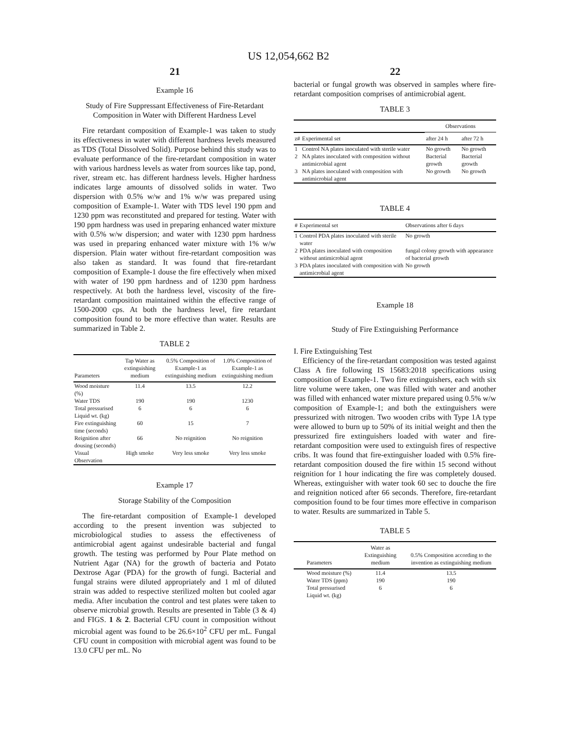US 12,054,662 B2
21 22
Example 16
Study of Fire Suppressant Effectiveness of Fire-Retardant Composition in Water with Different Hardness Level
Fire retardant composition of Example-1 was taken to study its effectiveness in water with different hardness levels measured as TDS (Total Dissolved Solid). Purpose behind this study was to evaluate performance of the fire-retardant composition in water with various hardness levels as water from sources like tap, pond, river, stream etc. has different hardness levels. Higher hardness indicates large amounts of dissolved solids in water. Two dispersion with 0.5% w/w and 1% w/w was prepared using composition of Example-1. Water with TDS level 190 ppm and 1230 ppm was reconstituted and prepared for testing. Water with 190 ppm hardness was used in preparing enhanced water mixture with 0.5% w/w dispersion; and water with 1230 ppm hardness was used in preparing enhanced water mixture with 1% w/w dispersion. Plain water without fire-retardant composition was also taken as standard. It was found that fire-retardant composition of Example-1 douse the fire effectively when mixed with water of 190 ppm hardness and of 1230 ppm hardness respectively. At both the hardness level, viscosity of the fire-retardant composition maintained within the effective range of 1500-2000 cps. At both the hardness level, fire retardant composition found to be more effective than water. Results are summarized in Table 2.
TABLE 2
| Parameters | Tap Water as extinguishing medium | 0.5% Composition of Example-1 as extinguishing medium | 1.0% Composition of Example-1 as extinguishing medium |
| --- | --- | --- | --- |
| Wood moisture (%) | 11.4 | 13.5 | 12.2 |
| Water TDS | 190 | 190 | 1230 |
| Total pressurised Liquid wt. (kg) | 6 | 6 | 6 |
| Fire extinguishing time (seconds) | 60 | 15 | 7 |
| Reignition after dousing (seconds) | 66 | No reignition | No reignition |
| Visual Observation | High smoke | Very less smoke | Very less smoke |
Example 17
Storage Stability of the Composition
The fire-retardant composition of Example-1 developed according to the present invention was subjected to microbiological studies to assess the effectiveness of antimicrobial agent against undesirable bacterial and fungal growth. The testing was performed by Pour Plate method on Nutrient Agar (NA) for the growth of bacteria and Potato Dextrose Agar (PDA) for the growth of fungi. Bacterial and fungal strains were diluted appropriately and 1 ml of diluted strain was added to respective sterilized molten but cooled agar media. After incubation the control and test plates were taken to observe microbial growth. Results are presented in Table (3 & 4) and FIGS. 1 & 2. Bacterial CFU count in composition without microbial agent was found to be 26.6×10<sup>2</sup> CFU per mL. Fungal CFU count in composition with microbial agent was found to be 13.0 CFU per mL. No
bacterial or fungal growth was observed in samples where fire-retardant composition comprises of antimicrobial agent.
TABLE 3
| | | Observations | |
| --- | --- | --- | --- |
| z# | Experimental set | after 24 h | after 72 h |
| 1 | Control NA plates inoculated with sterile water | No growth | No growth |
| 2 | NA plates inoculated with composition without antimicrobial agent | Bacterial growth | Bacterial growth |
| 3 | NA plates inoculated with composition with antimicrobial agent | No growth | No growth |
TABLE 4
| # | Experimental set | Observations after 6 days |
| --- | --- | --- |
| 1 | Control PDA plates inoculated with sterile water | No growth |
| 2 | PDA plates inoculated with composition without antimicrobial agent | fungal colony growth with appearance of bacterial growth |
| 3 | PDA plates inoculated with composition with antimicrobial agent | No growth |
Example 18
Study of Fire Extinguishing Performance
I. Fire Extinguishing Test
Efficiency of the fire-retardant composition was tested against Class A fire following IS 15683:2018 specifications using composition of Example-1. Two fire extinguishers, each with six litre volume were taken, one was filled with water and another was filled with enhanced water mixture prepared using 0.5% w/w composition of Example-1; and both the extinguishers were pressurized with nitrogen. Two wooden cribs with Type 1A type were allowed to burn up to 50% of its initial weight and then the pressurized fire extinguishers loaded with water and fire-retardant composition were used to extinguish fires of respective cribs. It was found that fire-extinguisher loaded with 0.5% fire-retardant composition doused the fire within 15 second without reignition for 1 hour indicating the fire was completely doused. Whereas, extinguisher with water took 60 sec to douche the fire and reignition noticed after 66 seconds. Therefore, fire-retardant composition found to be four times more effective in comparison to water. Results are summarized in Table 5.
TABLE 5
| Parameters | Water as Extinguishing medium | 0.5% Composition according to the invention as extinguishing medium |
| --- | --- | --- |
| Wood moisture (%) | 11.4 | 13.5 |
| Water TDS (ppm) | 190 | 190 |
| Total pressurised Liquid wt. (kg) | 6 | 6 |